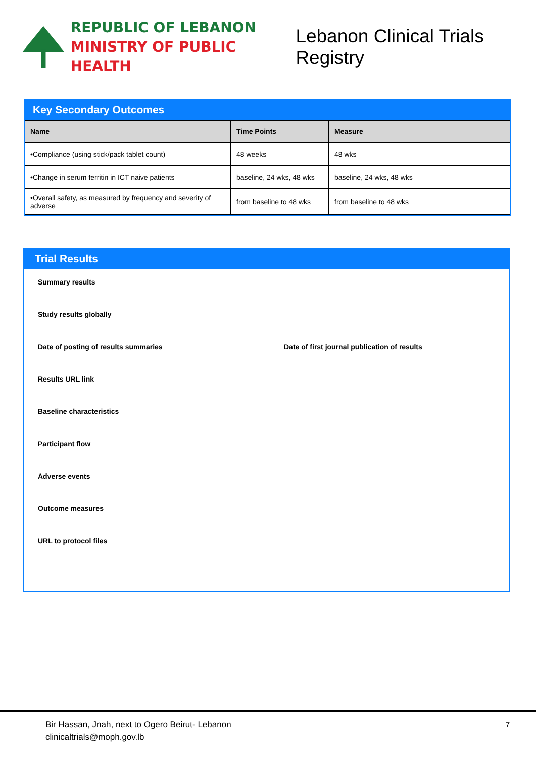REPUBLIC OF LEBANON
MINISTRY OF PUBLIC HEALTH
Lebanon Clinical Trials Registry
Key Secondary Outcomes
| Name | Time Points | Measure |
| --- | --- | --- |
| •Compliance (using stick/pack tablet count) | 48 weeks | 48 wks |
| •Change in serum ferritin in ICT naive patients | baseline, 24 wks, 48 wks | baseline, 24 wks, 48 wks |
| •Overall safety, as measured by frequency and severity of adverse | from baseline to 48 wks | from baseline to 48 wks |
Trial Results
Summary results
Study results globally
Date of posting of results summaries Date of first journal publication of results
Results URL link
Baseline characteristics
Participant flow
Adverse events
Outcome measures
URL to protocol files
Bir Hassan, Jnah, next to Ogero Beirut- Lebanon 7
clinicaltrials@moph.gov.lb